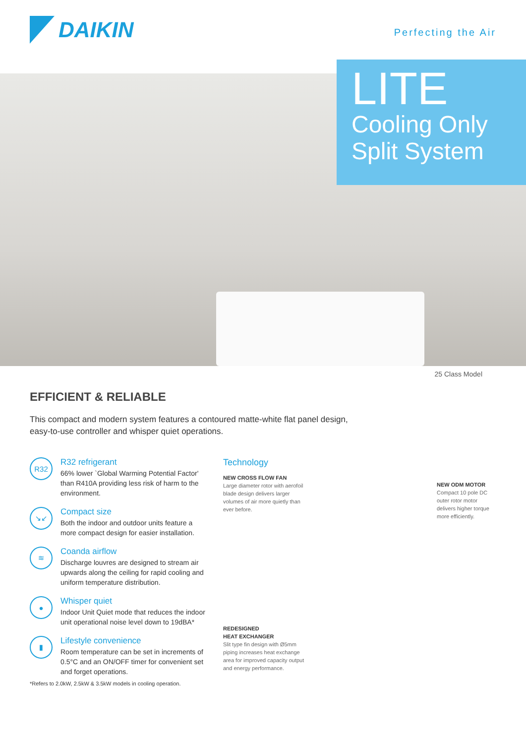DAIKIN
Perfecting the Air
LITE
Cooling Only
Split System
25 Class Model
EFFICIENT & RELIABLE
This compact and modern system features a contoured matte-white flat panel design,
easy-to-use controller and whisper quiet operations.
R32
R32 refrigerant
66% lower `Global Warming Potential Factor' than R410A providing less risk of harm to the environment.
↘↙
Compact size
Both the indoor and outdoor units feature a more compact design for easier installation.
≋
Coanda airflow
Discharge louvres are designed to stream air upwards along the ceiling for rapid cooling and uniform temperature distribution.
●
Whisper quiet
Indoor Unit Quiet mode that reduces the indoor unit operational noise level down to 19dBA*
▮
Lifestyle convenience
Room temperature can be set in increments of 0.5°C and an ON/OFF timer for convenient set and forget operations.
Technology
NEW CROSS FLOW FAN
Large diameter rotor with aerofoil blade design delivers larger volumes of air more quietly than ever before.
NEW ODM MOTOR
Compact 10 pole DC outer rotor motor delivers higher torque more efficiently.
REDESIGNED
HEAT EXCHANGER
Slit type fin design with Ø5mm piping increases heat exchange area for improved capacity output and energy performance.
*Refers to 2.0kW, 2.5kW & 3.5kW models in cooling operation.